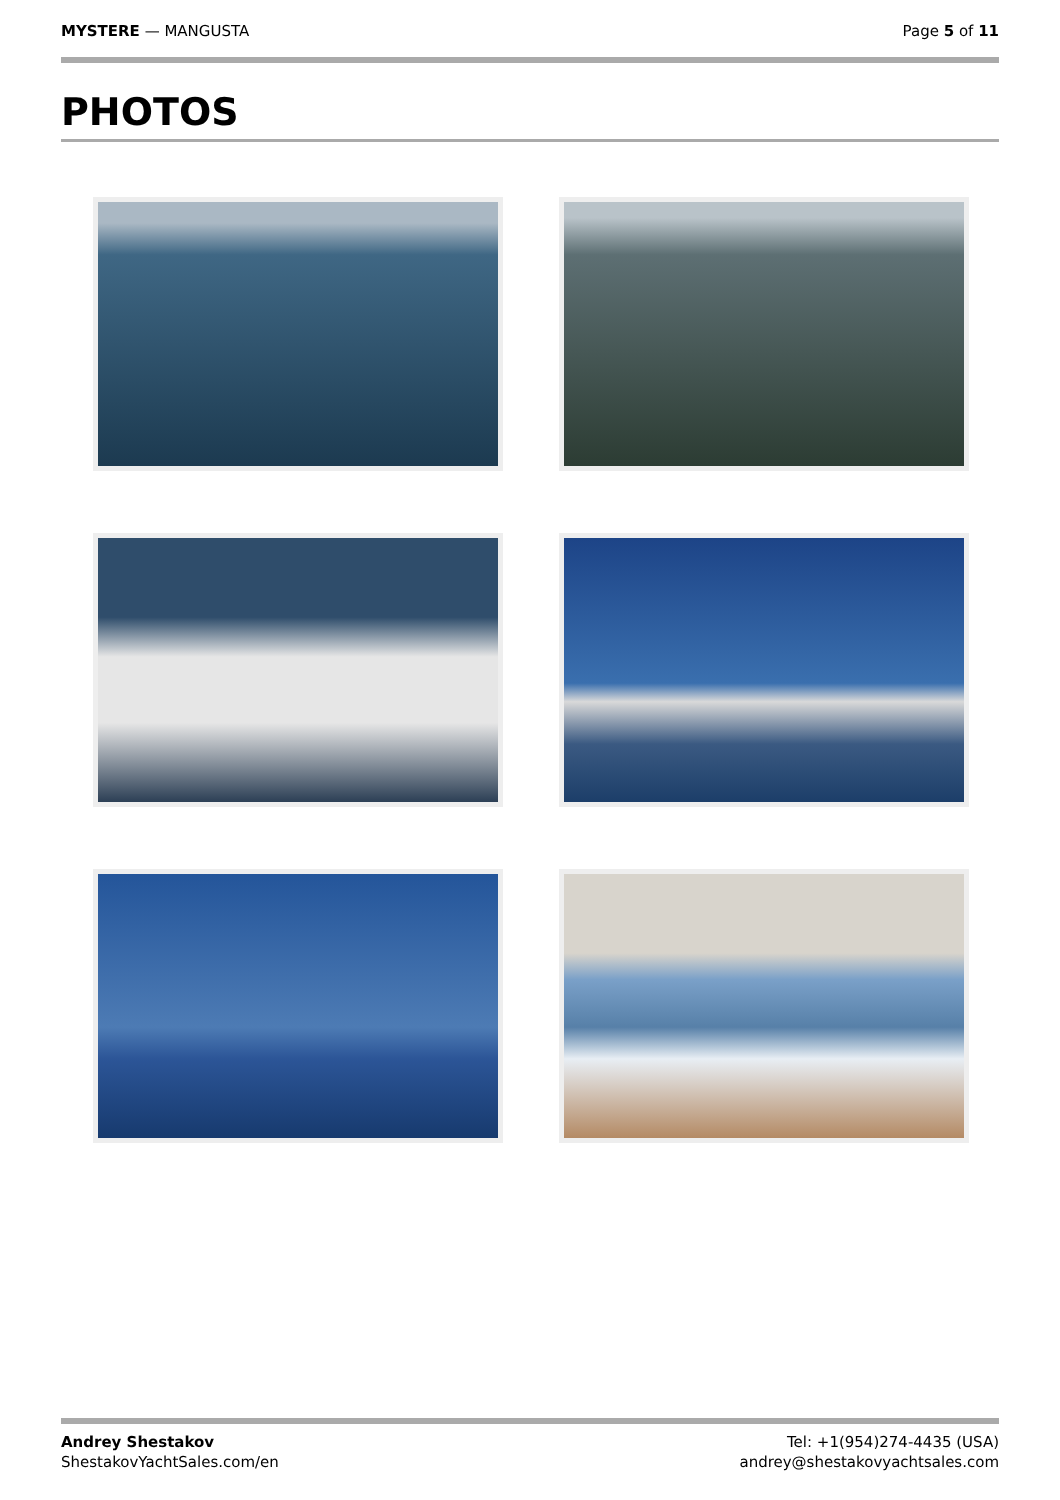MYSTERE — MANGUSTA Page 5 of 11
PHOTOS
Andrey Shestakov
ShestakovYachtSales.com/en
Tel: +1(954)274-4435 (USA)
andrey@shestakovyachtsales.com